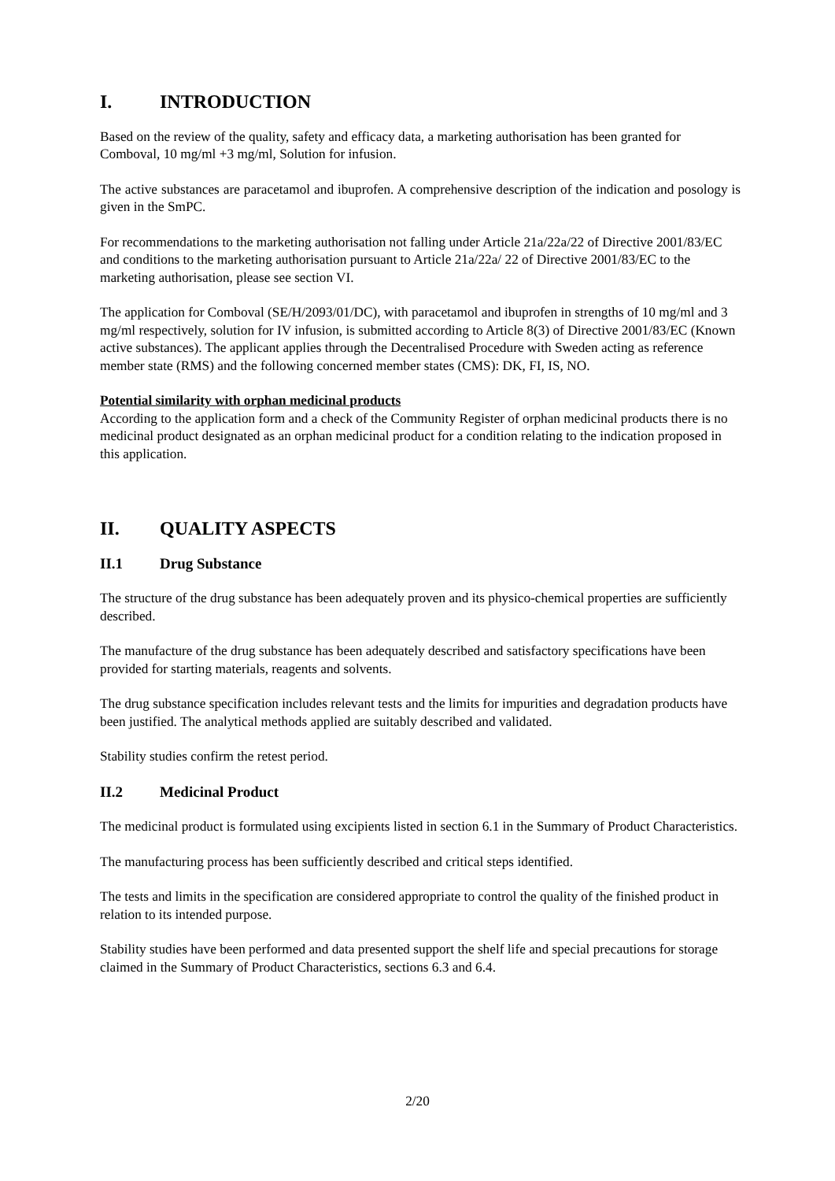I. INTRODUCTION
Based on the review of the quality, safety and efficacy data, a marketing authorisation has been granted for Comboval, 10 mg/ml +3 mg/ml, Solution for infusion.
The active substances are paracetamol and ibuprofen. A comprehensive description of the indication and posology is given in the SmPC.
For recommendations to the marketing authorisation not falling under Article 21a/22a/22 of Directive 2001/83/EC and conditions to the marketing authorisation pursuant to Article 21a/22a/ 22 of Directive 2001/83/EC to the marketing authorisation, please see section VI.
The application for Comboval (SE/H/2093/01/DC), with paracetamol and ibuprofen in strengths of 10 mg/ml and 3 mg/ml respectively, solution for IV infusion, is submitted according to Article 8(3) of Directive 2001/83/EC (Known active substances). The applicant applies through the Decentralised Procedure with Sweden acting as reference member state (RMS) and the following concerned member states (CMS): DK, FI, IS, NO.
Potential similarity with orphan medicinal products
According to the application form and a check of the Community Register of orphan medicinal products there is no medicinal product designated as an orphan medicinal product for a condition relating to the indication proposed in this application.
II. QUALITY ASPECTS
II.1 Drug Substance
The structure of the drug substance has been adequately proven and its physico-chemical properties are sufficiently described.
The manufacture of the drug substance has been adequately described and satisfactory specifications have been provided for starting materials, reagents and solvents.
The drug substance specification includes relevant tests and the limits for impurities and degradation products have been justified. The analytical methods applied are suitably described and validated.
Stability studies confirm the retest period.
II.2 Medicinal Product
The medicinal product is formulated using excipients listed in section 6.1 in the Summary of Product Characteristics.
The manufacturing process has been sufficiently described and critical steps identified.
The tests and limits in the specification are considered appropriate to control the quality of the finished product in relation to its intended purpose.
Stability studies have been performed and data presented support the shelf life and special precautions for storage claimed in the Summary of Product Characteristics, sections 6.3 and 6.4.
2/20